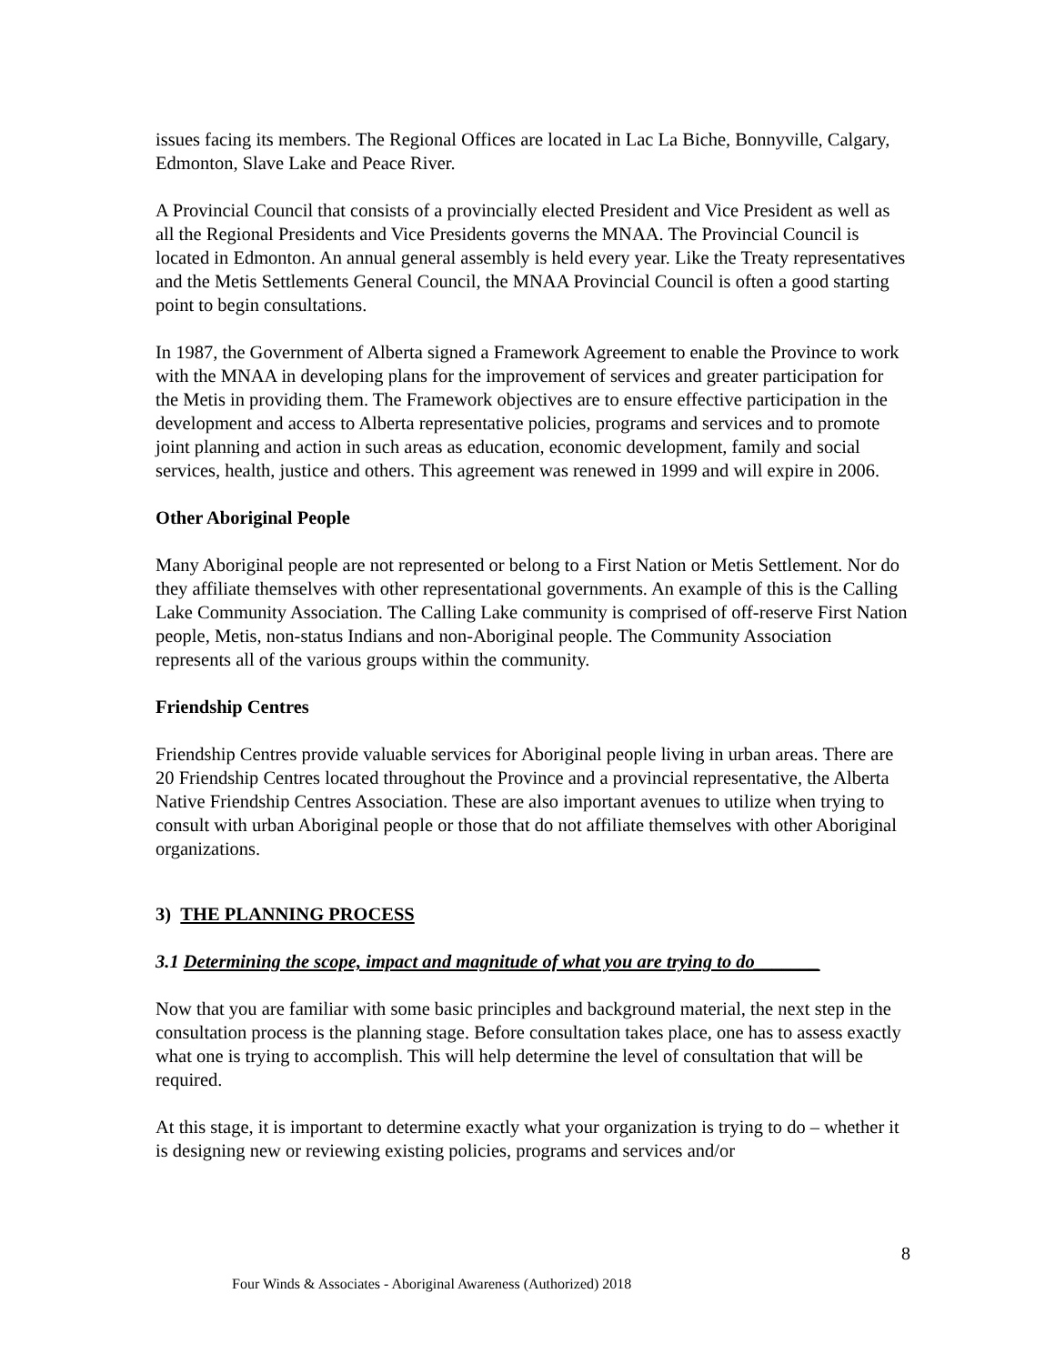issues facing its members. The Regional Offices are located in Lac La Biche, Bonnyville, Calgary, Edmonton, Slave Lake and Peace River.
A Provincial Council that consists of a provincially elected President and Vice President as well as all the Regional Presidents and Vice Presidents governs the MNAA. The Provincial Council is located in Edmonton. An annual general assembly is held every year. Like the Treaty representatives and the Metis Settlements General Council, the MNAA Provincial Council is often a good starting point to begin consultations.
In 1987, the Government of Alberta signed a Framework Agreement to enable the Province to work with the MNAA in developing plans for the improvement of services and greater participation for the Metis in providing them. The Framework objectives are to ensure effective participation in the development and access to Alberta representative policies, programs and services and to promote joint planning and action in such areas as education, economic development, family and social services, health, justice and others. This agreement was renewed in 1999 and will expire in 2006.
Other Aboriginal People
Many Aboriginal people are not represented or belong to a First Nation or Metis Settlement. Nor do they affiliate themselves with other representational governments. An example of this is the Calling Lake Community Association. The Calling Lake community is comprised of off-reserve First Nation people, Metis, non-status Indians and non-Aboriginal people. The Community Association represents all of the various groups within the community.
Friendship Centres
Friendship Centres provide valuable services for Aboriginal people living in urban areas. There are 20 Friendship Centres located throughout the Province and a provincial representative, the Alberta Native Friendship Centres Association. These are also important avenues to utilize when trying to consult with urban Aboriginal people or those that do not affiliate themselves with other Aboriginal organizations.
3) THE PLANNING PROCESS
3.1 Determining the scope, impact and magnitude of what you are trying to do_______
Now that you are familiar with some basic principles and background material, the next step in the consultation process is the planning stage. Before consultation takes place, one has to assess exactly what one is trying to accomplish. This will help determine the level of consultation that will be required.
At this stage, it is important to determine exactly what your organization is trying to do – whether it is designing new or reviewing existing policies, programs and services and/or
8
Four Winds & Associates - Aboriginal Awareness (Authorized) 2018